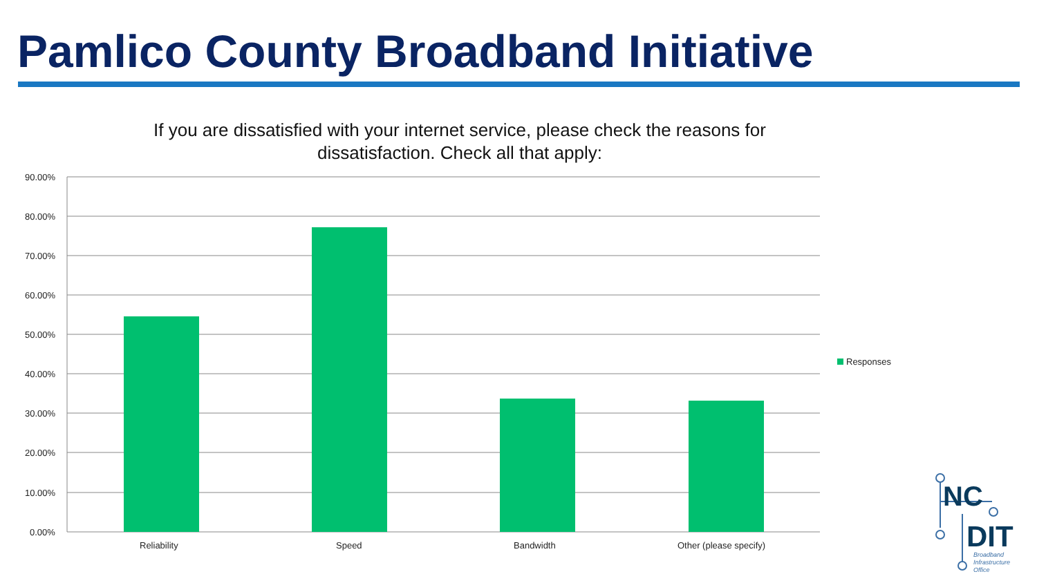Pamlico County Broadband Initiative
If you are dissatisfied with your internet service, please check the reasons for dissatisfaction. Check all that apply:
90.00%
80.00%
70.00%
60.00%
50.00%
40.00%
30.00%
20.00%
10.00%
0.00%
Reliability Speed Bandwidth Other (please specify)
Responses
NC
DIT
Broadband
Infrastructure
Office